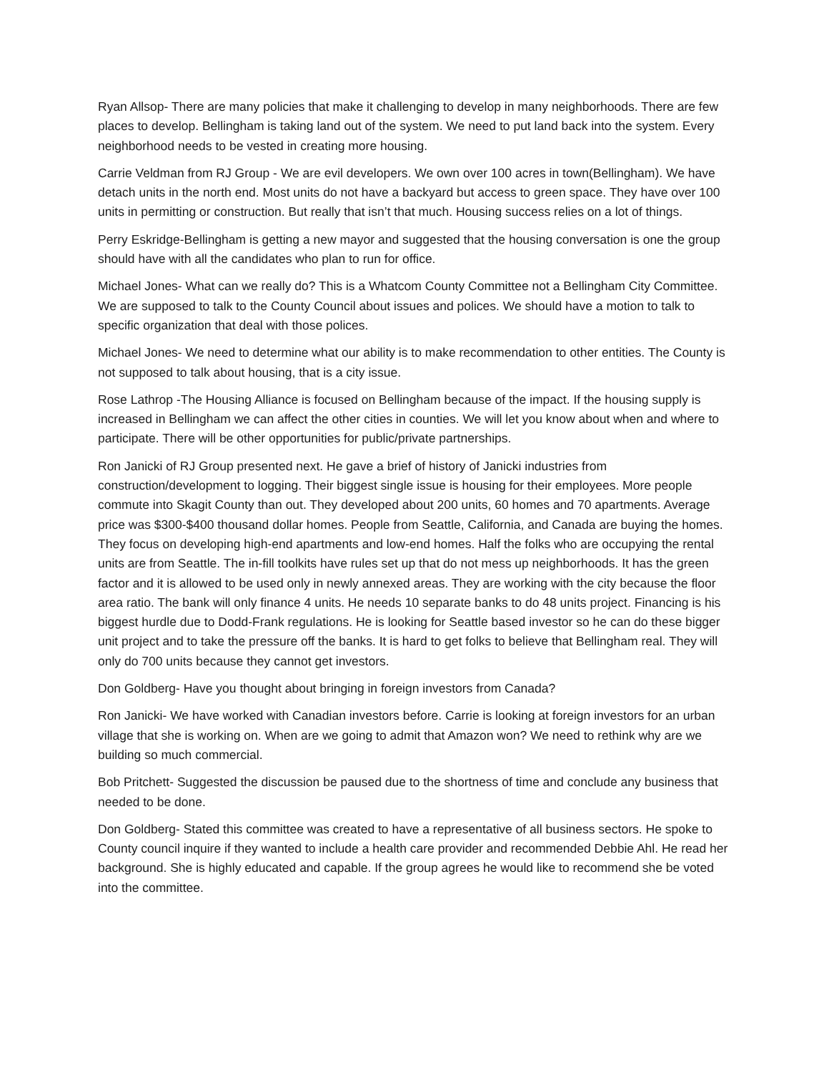Ryan Allsop- There are many policies that make it challenging to develop in many neighborhoods. There are few places to develop. Bellingham is taking land out of the system. We need to put land back into the system. Every neighborhood needs to be vested in creating more housing.
Carrie Veldman from RJ Group - We are evil developers. We own over 100 acres in town(Bellingham). We have detach units in the north end. Most units do not have a backyard but access to green space. They have over 100 units in permitting or construction. But really that isn’t that much. Housing success relies on a lot of things.
Perry Eskridge-Bellingham is getting a new mayor and suggested that the housing conversation is one the group should have with all the candidates who plan to run for office.
Michael Jones- What can we really do? This is a Whatcom County Committee not a Bellingham City Committee. We are supposed to talk to the County Council about issues and polices. We should have a motion to talk to specific organization that deal with those polices.
Michael Jones- We need to determine what our ability is to make recommendation to other entities. The County is not supposed to talk about housing, that is a city issue.
Rose Lathrop -The Housing Alliance is focused on Bellingham because of the impact. If the housing supply is increased in Bellingham we can affect the other cities in counties. We will let you know about when and where to participate. There will be other opportunities for public/private partnerships.
Ron Janicki of RJ Group presented next. He gave a brief of history of Janicki industries from construction/development to logging. Their biggest single issue is housing for their employees. More people commute into Skagit County than out. They developed about 200 units, 60 homes and 70 apartments. Average price was $300-$400 thousand dollar homes. People from Seattle, California, and Canada are buying the homes. They focus on developing high-end apartments and low-end homes. Half the folks who are occupying the rental units are from Seattle. The in-fill toolkits have rules set up that do not mess up neighborhoods. It has the green factor and it is allowed to be used only in newly annexed areas. They are working with the city because the floor area ratio. The bank will only finance 4 units. He needs 10 separate banks to do 48 units project. Financing is his biggest hurdle due to Dodd-Frank regulations. He is looking for Seattle based investor so he can do these bigger unit project and to take the pressure off the banks. It is hard to get folks to believe that Bellingham real. They will only do 700 units because they cannot get investors.
Don Goldberg- Have you thought about bringing in foreign investors from Canada?
Ron Janicki- We have worked with Canadian investors before. Carrie is looking at foreign investors for an urban village that she is working on. When are we going to admit that Amazon won? We need to rethink why are we building so much commercial.
Bob Pritchett- Suggested the discussion be paused due to the shortness of time and conclude any business that needed to be done.
Don Goldberg- Stated this committee was created to have a representative of all business sectors. He spoke to County council inquire if they wanted to include a health care provider and recommended Debbie Ahl. He read her background. She is highly educated and capable. If the group agrees he would like to recommend she be voted into the committee.